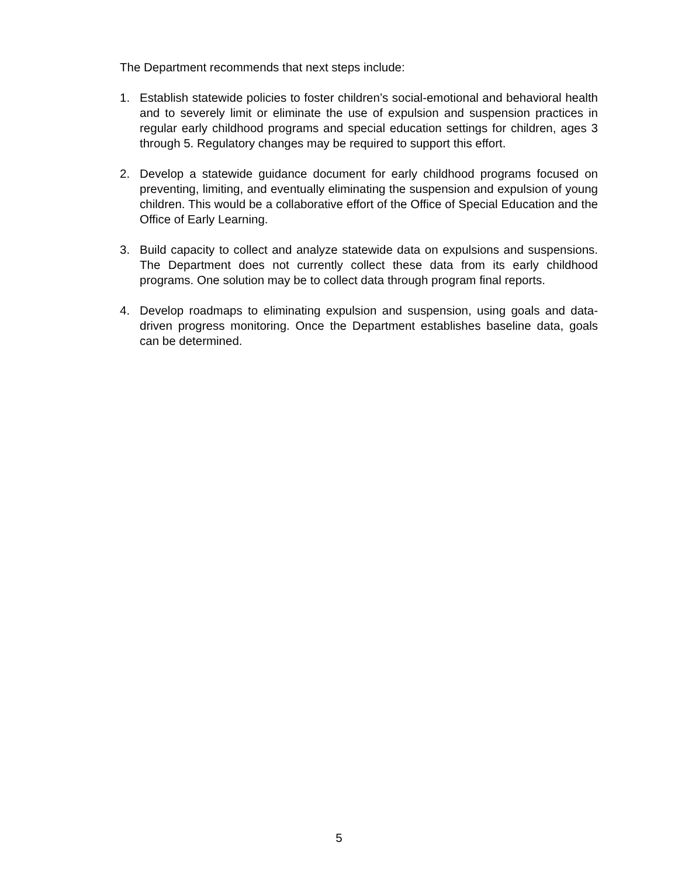The Department recommends that next steps include:
1. Establish statewide policies to foster children’s social-emotional and behavioral health and to severely limit or eliminate the use of expulsion and suspension practices in regular early childhood programs and special education settings for children, ages 3 through 5. Regulatory changes may be required to support this effort.
2. Develop a statewide guidance document for early childhood programs focused on preventing, limiting, and eventually eliminating the suspension and expulsion of young children. This would be a collaborative effort of the Office of Special Education and the Office of Early Learning.
3. Build capacity to collect and analyze statewide data on expulsions and suspensions. The Department does not currently collect these data from its early childhood programs. One solution may be to collect data through program final reports.
4. Develop roadmaps to eliminating expulsion and suspension, using goals and data-driven progress monitoring. Once the Department establishes baseline data, goals can be determined.
5